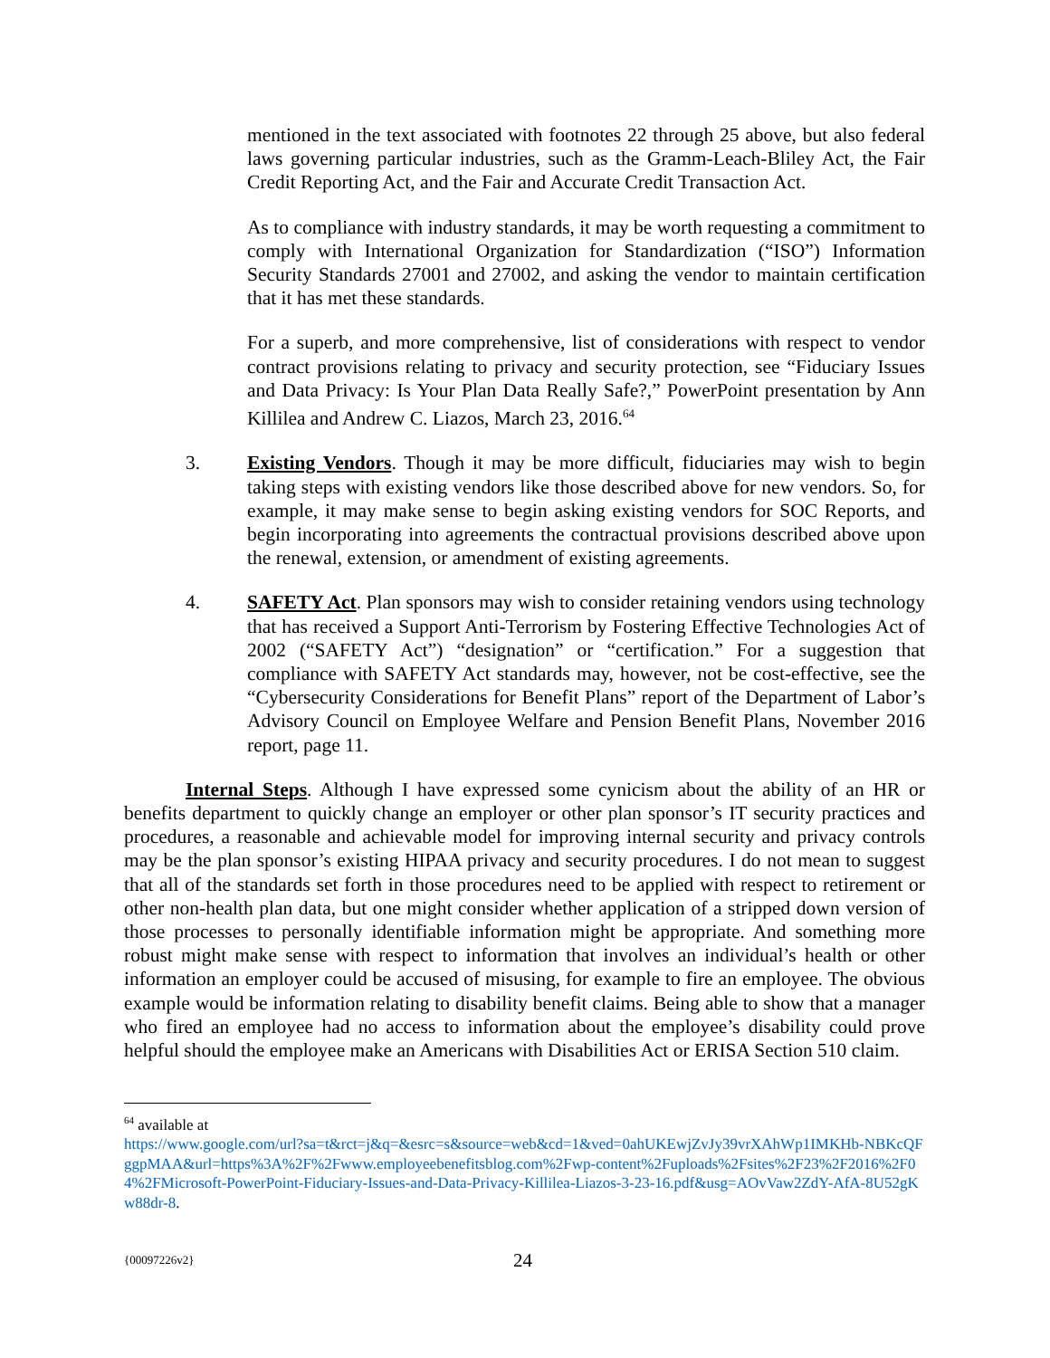mentioned in the text associated with footnotes 22 through 25 above, but also federal laws governing particular industries, such as the Gramm-Leach-Bliley Act, the Fair Credit Reporting Act, and the Fair and Accurate Credit Transaction Act.
As to compliance with industry standards, it may be worth requesting a commitment to comply with International Organization for Standardization (“ISO”) Information Security Standards 27001 and 27002, and asking the vendor to maintain certification that it has met these standards.
For a superb, and more comprehensive, list of considerations with respect to vendor contract provisions relating to privacy and security protection, see “Fiduciary Issues and Data Privacy: Is Your Plan Data Really Safe?,” PowerPoint presentation by Ann Killilea and Andrew C. Liazos, March 23, 2016.<sup>64</sup>
3. Existing Vendors. Though it may be more difficult, fiduciaries may wish to begin taking steps with existing vendors like those described above for new vendors. So, for example, it may make sense to begin asking existing vendors for SOC Reports, and begin incorporating into agreements the contractual provisions described above upon the renewal, extension, or amendment of existing agreements.
4. SAFETY Act. Plan sponsors may wish to consider retaining vendors using technology that has received a Support Anti-Terrorism by Fostering Effective Technologies Act of 2002 (“SAFETY Act”) “designation” or “certification.” For a suggestion that compliance with SAFETY Act standards may, however, not be cost-effective, see the “Cybersecurity Considerations for Benefit Plans” report of the Department of Labor’s Advisory Council on Employee Welfare and Pension Benefit Plans, November 2016 report, page 11.
Internal Steps. Although I have expressed some cynicism about the ability of an HR or benefits department to quickly change an employer or other plan sponsor’s IT security practices and procedures, a reasonable and achievable model for improving internal security and privacy controls may be the plan sponsor’s existing HIPAA privacy and security procedures. I do not mean to suggest that all of the standards set forth in those procedures need to be applied with respect to retirement or other non-health plan data, but one might consider whether application of a stripped down version of those processes to personally identifiable information might be appropriate. And something more robust might make sense with respect to information that involves an individual’s health or other information an employer could be accused of misusing, for example to fire an employee. The obvious example would be information relating to disability benefit claims. Being able to show that a manager who fired an employee had no access to information about the employee’s disability could prove helpful should the employee make an Americans with Disabilities Act or ERISA Section 510 claim.
<sup>64</sup> available at
https://www.google.com/url?sa=t&rct=j&q=&esrc=s&source=web&cd=1&ved=0ahUKEwjZvJy39vrXAhWp1IMKHb-NBKcQFggpMAA&url=https%3A%2F%2Fwww.employeebenefitsblog.com%2Fwp-content%2Fuploads%2Fsites%2F23%2F2016%2F04%2FMicrosoft-PowerPoint-Fiduciary-Issues-and-Data-Privacy-Killilea-Liazos-3-23-16.pdf&usg=AOvVaw2ZdY-AfA-8U52gKw88dr-8.
{00097226v2} 24